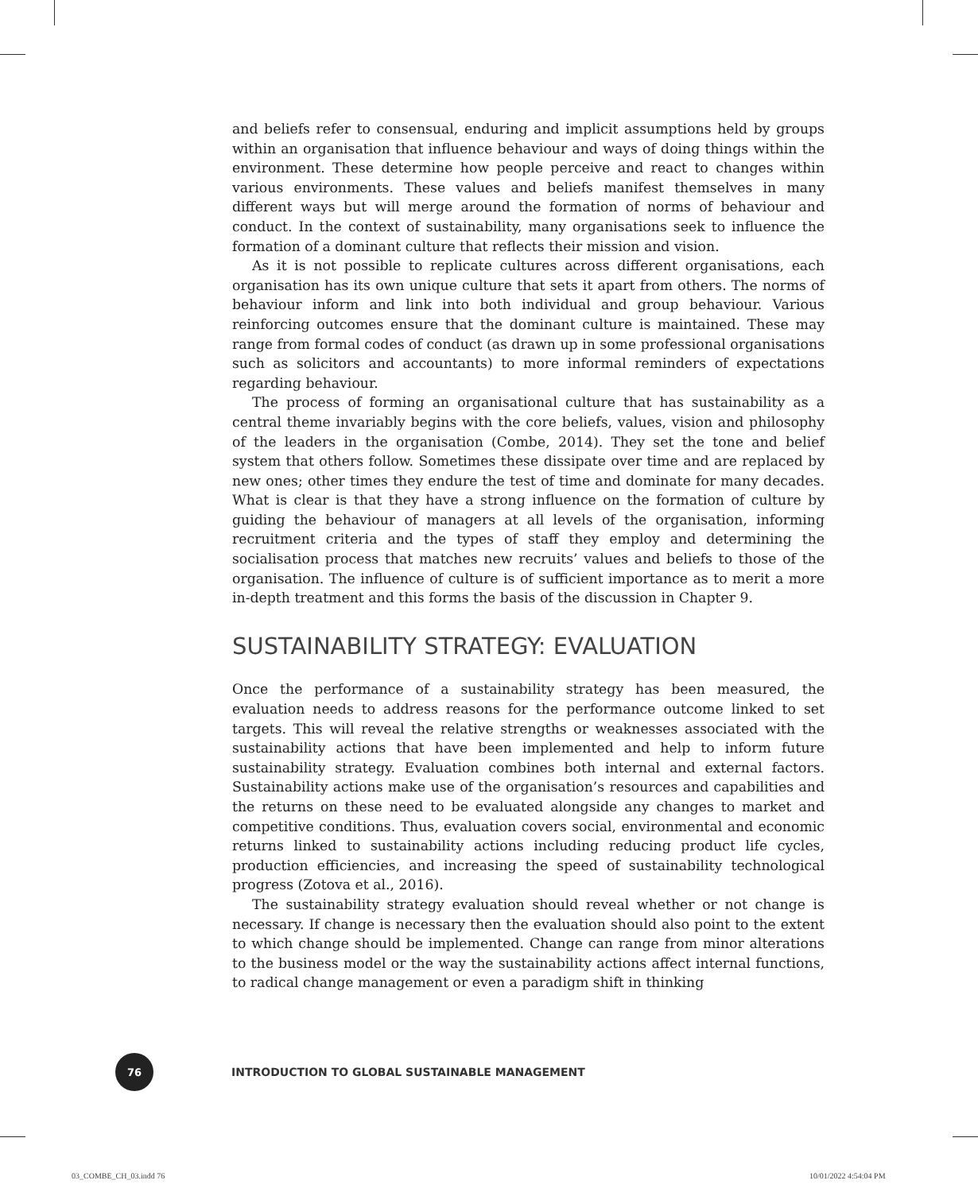and beliefs refer to consensual, enduring and implicit assumptions held by groups within an organisation that influence behaviour and ways of doing things within the environment. These determine how people perceive and react to changes within various environments. These values and beliefs manifest themselves in many different ways but will merge around the formation of norms of behaviour and conduct. In the context of sustainability, many organisations seek to influence the formation of a dominant culture that reflects their mission and vision.
As it is not possible to replicate cultures across different organisations, each organisation has its own unique culture that sets it apart from others. The norms of behaviour inform and link into both individual and group behaviour. Various reinforcing outcomes ensure that the dominant culture is maintained. These may range from formal codes of conduct (as drawn up in some professional organisations such as solicitors and accountants) to more informal reminders of expectations regarding behaviour.
The process of forming an organisational culture that has sustainability as a central theme invariably begins with the core beliefs, values, vision and philosophy of the leaders in the organisation (Combe, 2014). They set the tone and belief system that others follow. Sometimes these dissipate over time and are replaced by new ones; other times they endure the test of time and dominate for many decades. What is clear is that they have a strong influence on the formation of culture by guiding the behaviour of managers at all levels of the organisation, informing recruitment criteria and the types of staff they employ and determining the socialisation process that matches new recruits’ values and beliefs to those of the organisation. The influence of culture is of sufficient importance as to merit a more in-depth treatment and this forms the basis of the discussion in Chapter 9.
SUSTAINABILITY STRATEGY: EVALUATION
Once the performance of a sustainability strategy has been measured, the evaluation needs to address reasons for the performance outcome linked to set targets. This will reveal the relative strengths or weaknesses associated with the sustainability actions that have been implemented and help to inform future sustainability strategy. Evaluation combines both internal and external factors. Sustainability actions make use of the organisation’s resources and capabilities and the returns on these need to be evaluated alongside any changes to market and competitive conditions. Thus, evaluation covers social, environmental and economic returns linked to sustainability actions including reducing product life cycles, production efficiencies, and increasing the speed of sustainability technological progress (Zotova et al., 2016).
The sustainability strategy evaluation should reveal whether or not change is necessary. If change is necessary then the evaluation should also point to the extent to which change should be implemented. Change can range from minor alterations to the business model or the way the sustainability actions affect internal functions, to radical change management or even a paradigm shift in thinking
76
INTRODUCTION TO GLOBAL SUSTAINABLE MANAGEMENT
03_COMBE_CH_03.indd 76 10/01/2022 4:54:04 PM